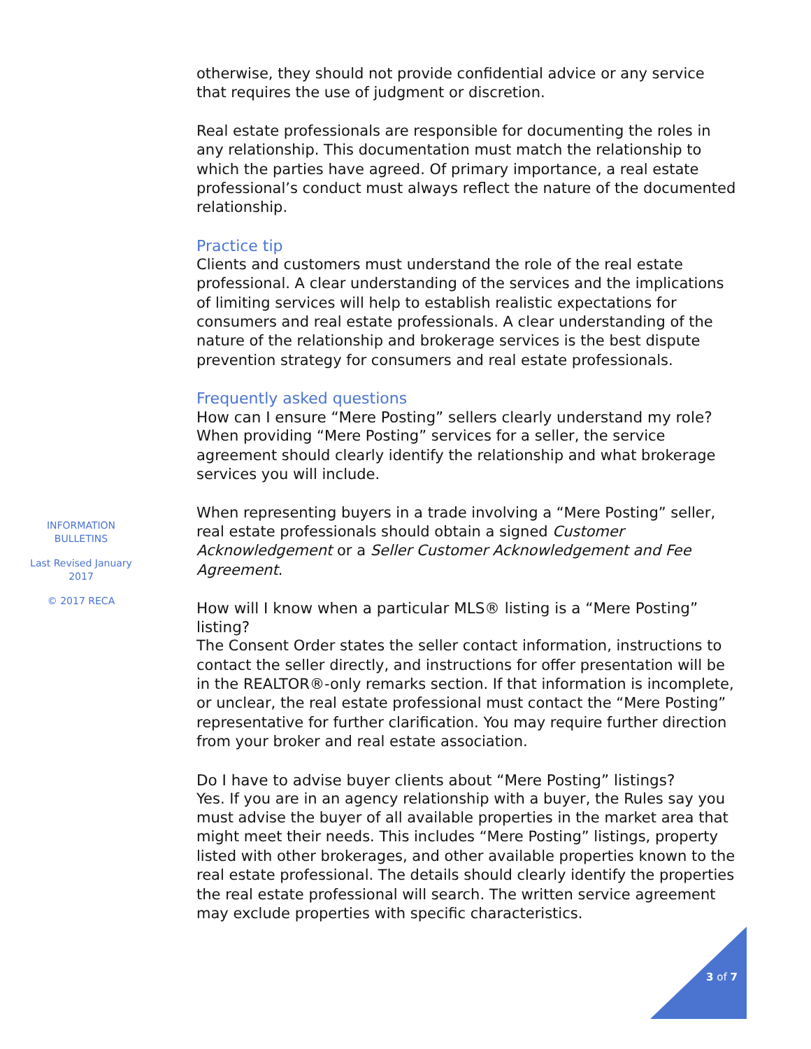otherwise, they should not provide confidential advice or any service that requires the use of judgment or discretion.
Real estate professionals are responsible for documenting the roles in any relationship. This documentation must match the relationship to which the parties have agreed. Of primary importance, a real estate professional’s conduct must always reflect the nature of the documented relationship.
Practice tip
Clients and customers must understand the role of the real estate professional. A clear understanding of the services and the implications of limiting services will help to establish realistic expectations for consumers and real estate professionals. A clear understanding of the nature of the relationship and brokerage services is the best dispute prevention strategy for consumers and real estate professionals.
Frequently asked questions
How can I ensure “Mere Posting” sellers clearly understand my role?
When providing “Mere Posting” services for a seller, the service agreement should clearly identify the relationship and what brokerage services you will include.
When representing buyers in a trade involving a “Mere Posting” seller, real estate professionals should obtain a signed Customer Acknowledgement or a Seller Customer Acknowledgement and Fee Agreement.
How will I know when a particular MLS® listing is a “Mere Posting” listing?
The Consent Order states the seller contact information, instructions to contact the seller directly, and instructions for offer presentation will be in the REALTOR®-only remarks section. If that information is incomplete, or unclear, the real estate professional must contact the “Mere Posting” representative for further clarification. You may require further direction from your broker and real estate association.
Do I have to advise buyer clients about “Mere Posting” listings?
Yes. If you are in an agency relationship with a buyer, the Rules say you must advise the buyer of all available properties in the market area that might meet their needs. This includes “Mere Posting” listings, property listed with other brokerages, and other available properties known to the real estate professional. The details should clearly identify the properties the real estate professional will search. The written service agreement may exclude properties with specific characteristics.
INFORMATION BULLETINS
Last Revised January 2017
© 2017 RECA
3 of 7